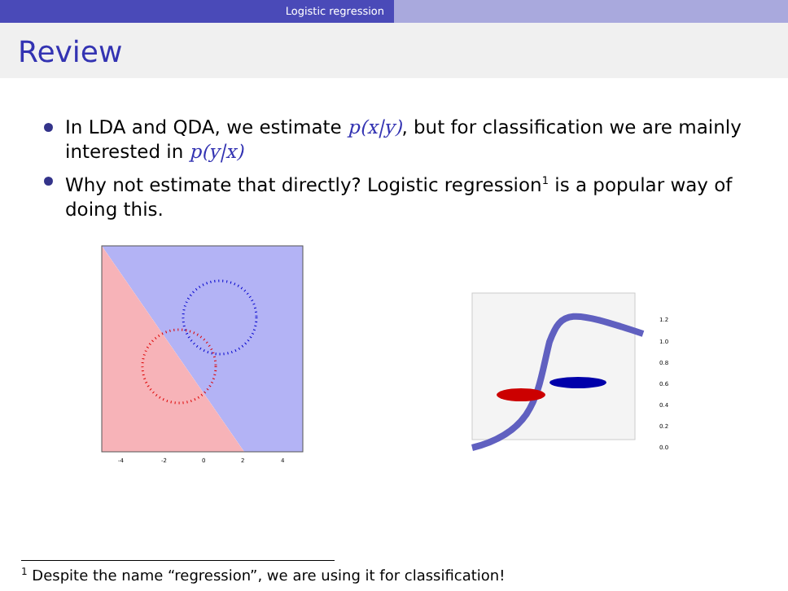Logistic regression
Review
In LDA and QDA, we estimate p(x|y), but for classification we are mainly interested in p(y|x)
Why not estimate that directly? Logistic regression<sup>1</sup> is a popular way of doing this.
-4
-2
0
2
4
1.2
1.0
0.8
0.6
0.4
0.2
0.0
<sup>1</sup> Despite the name “regression”, we are using it for classification!